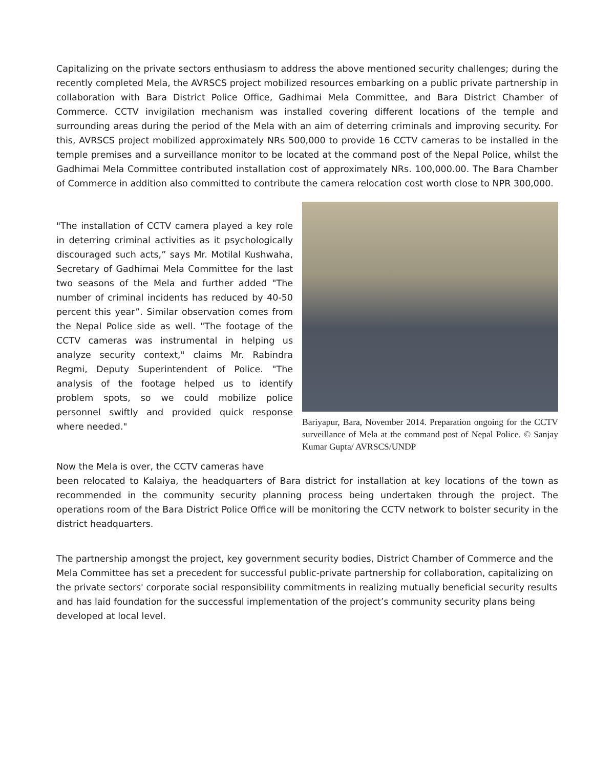Capitalizing on the private sectors enthusiasm to address the above mentioned security challenges; during the recently completed Mela, the AVRSCS project mobilized resources embarking on a public private partnership in collaboration with Bara District Police Office, Gadhimai Mela Committee, and Bara District Chamber of Commerce. CCTV invigilation mechanism was installed covering different locations of the temple and surrounding areas during the period of the Mela with an aim of deterring criminals and improving security. For this, AVRSCS project mobilized approximately NRs 500,000 to provide 16 CCTV cameras to be installed in the temple premises and a surveillance monitor to be located at the command post of the Nepal Police, whilst the Gadhimai Mela Committee contributed installation cost of approximately NRs. 100,000.00. The Bara Chamber of Commerce in addition also committed to contribute the camera relocation cost worth close to NPR 300,000.
"The installation of CCTV camera played a key role in deterring criminal activities as it psychologically discouraged such acts,” says Mr. Motilal Kushwaha, Secretary of Gadhimai Mela Committee for the last two seasons of the Mela and further added "The number of criminal incidents has reduced by 40-50 percent this year”. Similar observation comes from the Nepal Police side as well. "The footage of the CCTV cameras was instrumental in helping us analyze security context," claims Mr. Rabindra Regmi, Deputy Superintendent of Police. "The analysis of the footage helped us to identify problem spots, so we could mobilize police personnel swiftly and provided quick response where needed."
Now the Mela is over, the CCTV cameras have
Bariyapur, Bara, November 2014. Preparation ongoing for the CCTV surveillance of Mela at the command post of Nepal Police. © Sanjay Kumar Gupta/ AVRSCS/UNDP
been relocated to Kalaiya, the headquarters of Bara district for installation at key locations of the town as recommended in the community security planning process being undertaken through the project. The operations room of the Bara District Police Office will be monitoring the CCTV network to bolster security in the district headquarters.
The partnership amongst the project, key government security bodies, District Chamber of Commerce and the Mela Committee has set a precedent for successful public-private partnership for collaboration, capitalizing on the private sectors' corporate social responsibility commitments in realizing mutually beneficial security results and has laid foundation for the successful implementation of the project’s community security plans being developed at local level.